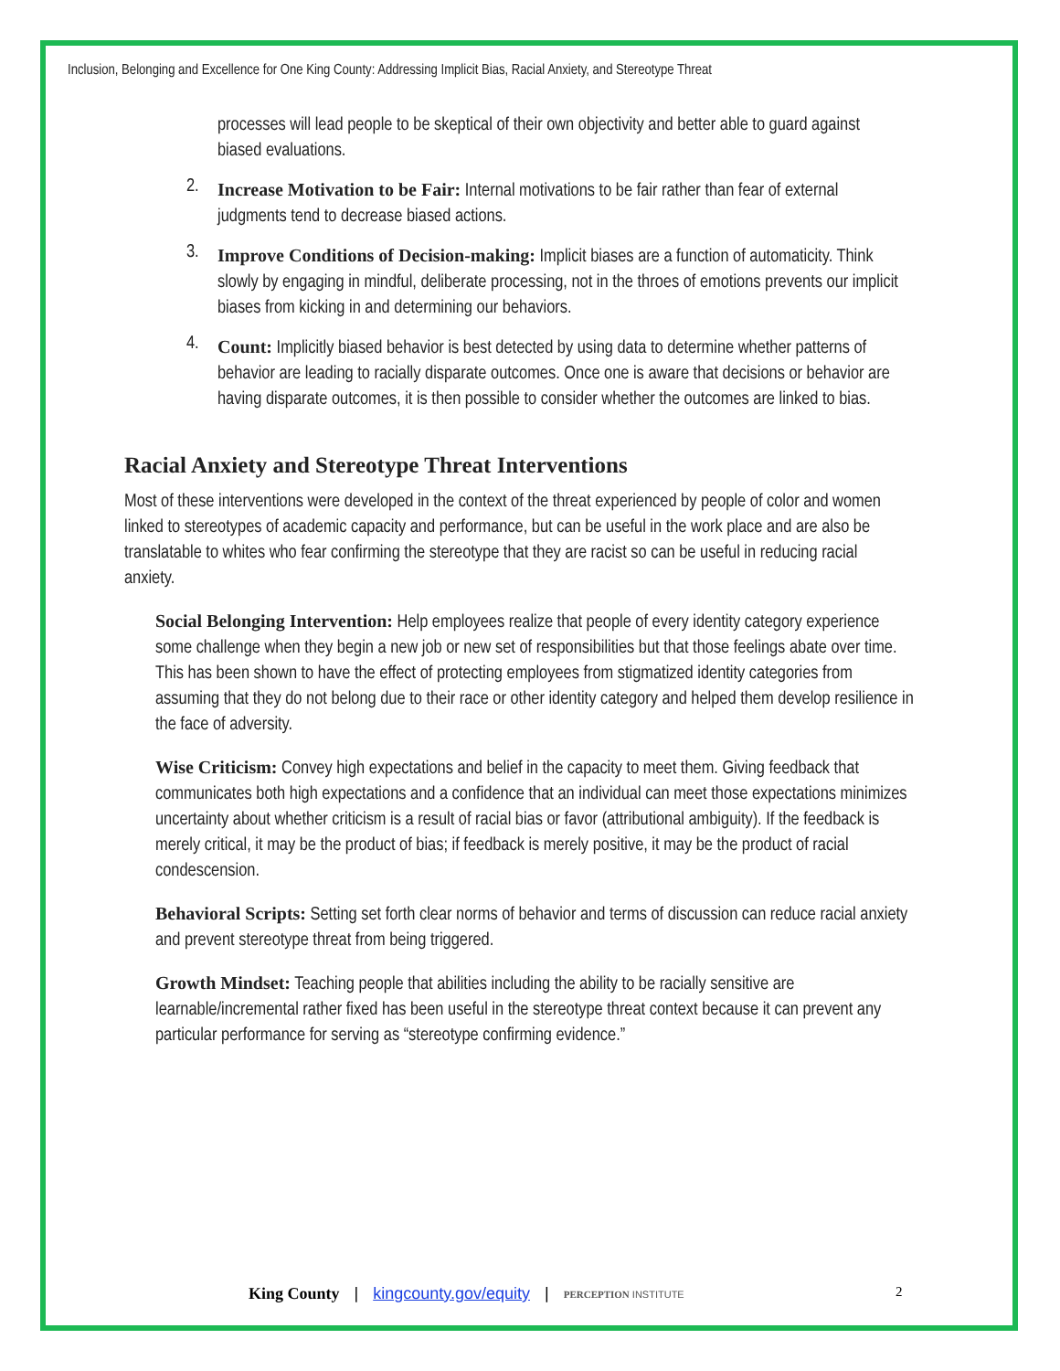Inclusion, Belonging and Excellence for One King County: Addressing Implicit Bias, Racial Anxiety, and Stereotype Threat
processes will lead people to be skeptical of their own objectivity and better able to guard against biased evaluations.
2.
Increase Motivation to be Fair: Internal motivations to be fair rather than fear of external judgments tend to decrease biased actions.
3.
Improve Conditions of Decision-making: Implicit biases are a function of automaticity. Think slowly by engaging in mindful, deliberate processing, not in the throes of emotions prevents our implicit biases from kicking in and determining our behaviors.
4.
Count: Implicitly biased behavior is best detected by using data to determine whether patterns of behavior are leading to racially disparate outcomes. Once one is aware that decisions or behavior are having disparate outcomes, it is then possible to consider whether the outcomes are linked to bias.
Racial Anxiety and Stereotype Threat Interventions
Most of these interventions were developed in the context of the threat experienced by people of color and women linked to stereotypes of academic capacity and performance, but can be useful in the work place and are also be translatable to whites who fear confirming the stereotype that they are racist so can be useful in reducing racial anxiety.
Social Belonging Intervention: Help employees realize that people of every identity category experience some challenge when they begin a new job or new set of responsibilities but that those feelings abate over time. This has been shown to have the effect of protecting employees from stigmatized identity categories from assuming that they do not belong due to their race or other identity category and helped them develop resilience in the face of adversity.
Wise Criticism: Convey high expectations and belief in the capacity to meet them. Giving feedback that communicates both high expectations and a confidence that an individual can meet those expectations minimizes uncertainty about whether criticism is a result of racial bias or favor (attributional ambiguity). If the feedback is merely critical, it may be the product of bias; if feedback is merely positive, it may be the product of racial condescension.
Behavioral Scripts: Setting set forth clear norms of behavior and terms of discussion can reduce racial anxiety and prevent stereotype threat from being triggered.
Growth Mindset: Teaching people that abilities including the ability to be racially sensitive are learnable/incremental rather fixed has been useful in the stereotype threat context because it can prevent any particular performance for serving as “stereotype confirming evidence.”
King County | kingcounty.gov/equity | PERCEPTION INSTITUTE
2